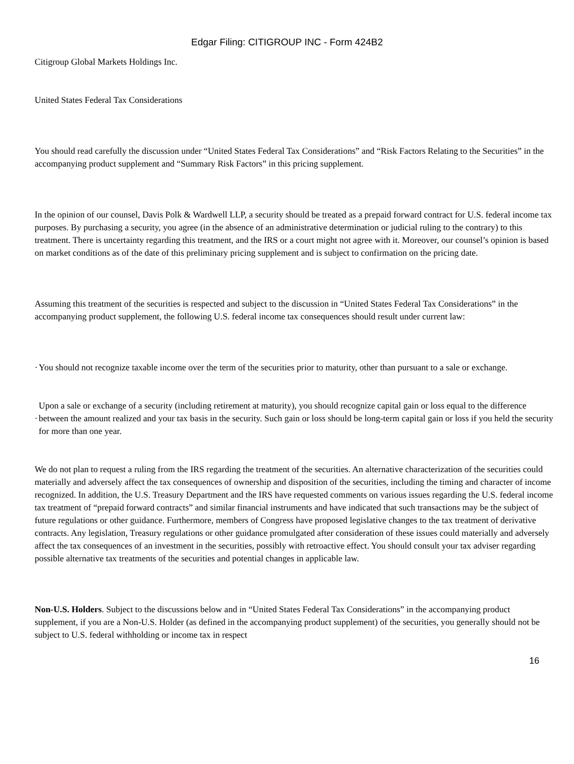Edgar Filing: CITIGROUP INC - Form 424B2
Citigroup Global Markets Holdings Inc.
United States Federal Tax Considerations
You should read carefully the discussion under “United States Federal Tax Considerations” and “Risk Factors Relating to the Securities” in the accompanying product supplement and “Summary Risk Factors” in this pricing supplement.
In the opinion of our counsel, Davis Polk & Wardwell LLP, a security should be treated as a prepaid forward contract for U.S. federal income tax purposes. By purchasing a security, you agree (in the absence of an administrative determination or judicial ruling to the contrary) to this treatment. There is uncertainty regarding this treatment, and the IRS or a court might not agree with it. Moreover, our counsel’s opinion is based on market conditions as of the date of this preliminary pricing supplement and is subject to confirmation on the pricing date.
Assuming this treatment of the securities is respected and subject to the discussion in “United States Federal Tax Considerations” in the accompanying product supplement, the following U.S. federal income tax consequences should result under current law:
·
You should not recognize taxable income over the term of the securities prior to maturity, other than pursuant to a sale or exchange.
·
Upon a sale or exchange of a security (including retirement at maturity), you should recognize capital gain or loss equal to the difference between the amount realized and your tax basis in the security. Such gain or loss should be long-term capital gain or loss if you held the security for more than one year.
We do not plan to request a ruling from the IRS regarding the treatment of the securities. An alternative characterization of the securities could materially and adversely affect the tax consequences of ownership and disposition of the securities, including the timing and character of income recognized. In addition, the U.S. Treasury Department and the IRS have requested comments on various issues regarding the U.S. federal income tax treatment of “prepaid forward contracts” and similar financial instruments and have indicated that such transactions may be the subject of future regulations or other guidance. Furthermore, members of Congress have proposed legislative changes to the tax treatment of derivative contracts. Any legislation, Treasury regulations or other guidance promulgated after consideration of these issues could materially and adversely affect the tax consequences of an investment in the securities, possibly with retroactive effect. You should consult your tax adviser regarding possible alternative tax treatments of the securities and potential changes in applicable law.
Non-U.S. Holders. Subject to the discussions below and in “United States Federal Tax Considerations” in the accompanying product supplement, if you are a Non-U.S. Holder (as defined in the accompanying product supplement) of the securities, you generally should not be subject to U.S. federal withholding or income tax in respect
16